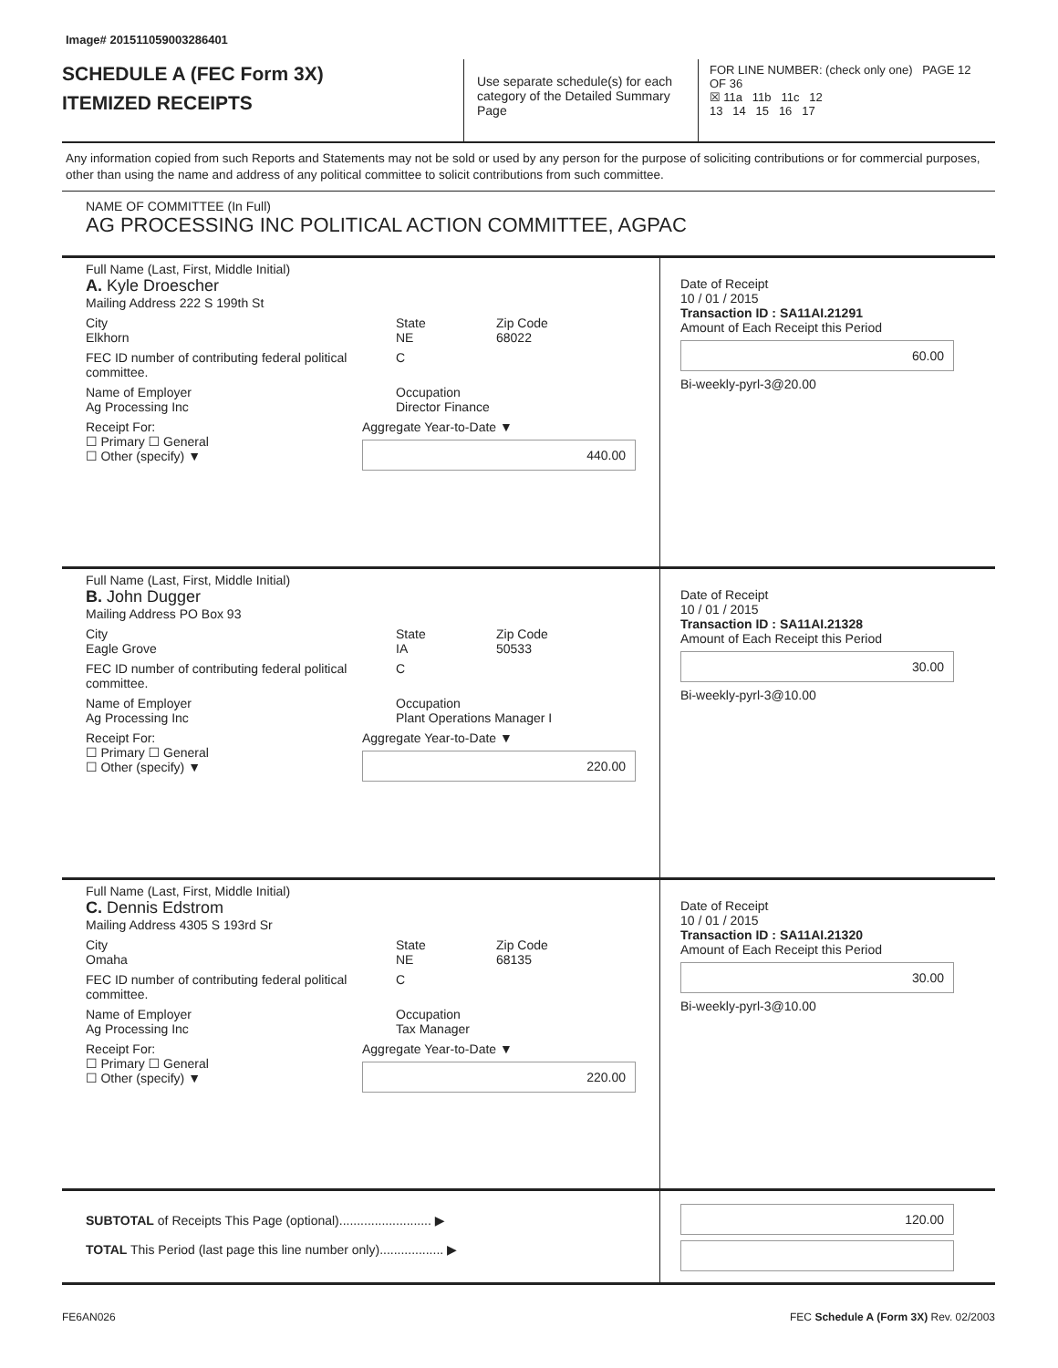Image# 201511059003286401
SCHEDULE A (FEC Form 3X)
ITEMIZED RECEIPTS
Use separate schedule(s) for each category of the Detailed Summary Page
FOR LINE NUMBER: (check only one) PAGE 12 OF 36
☒ 11a 11b 11c 12
13 14 15 16 17
Any information copied from such Reports and Statements may not be sold or used by any person for the purpose of soliciting contributions or for commercial purposes, other than using the name and address of any political committee to solicit contributions from such committee.
NAME OF COMMITTEE (In Full)
AG PROCESSING INC POLITICAL ACTION COMMITTEE, AGPAC
Full Name (Last, First, Middle Initial)
A. Kyle Droescher
Mailing Address 222 S 199th St
City
Elkhorn State
NE Zip Code
68022
FEC ID number of contributing federal political committee. C
Name of Employer
Ag Processing Inc Occupation
Director Finance
Receipt For:
☐ Primary ☐ General
☐ Other (specify) ▼ Aggregate Year-to-Date ▼
440.00
Date of Receipt
10 / 01 / 2015
Transaction ID : SA11AI.21291
Amount of Each Receipt this Period
60.00
Bi-weekly-pyrl-3@20.00
Full Name (Last, First, Middle Initial)
B. John Dugger
Mailing Address PO Box 93
City
Eagle Grove State
IA Zip Code
50533
FEC ID number of contributing federal political committee. C
Name of Employer
Ag Processing Inc Occupation
Plant Operations Manager I
Receipt For:
☐ Primary ☐ General
☐ Other (specify) ▼ Aggregate Year-to-Date ▼
220.00
Date of Receipt
10 / 01 / 2015
Transaction ID : SA11AI.21328
Amount of Each Receipt this Period
30.00
Bi-weekly-pyrl-3@10.00
Full Name (Last, First, Middle Initial)
C. Dennis Edstrom
Mailing Address 4305 S 193rd Sr
City
Omaha State
NE Zip Code
68135
FEC ID number of contributing federal political committee. C
Name of Employer
Ag Processing Inc Occupation
Tax Manager
Receipt For:
☐ Primary ☐ General
☐ Other (specify) ▼ Aggregate Year-to-Date ▼
220.00
Date of Receipt
10 / 01 / 2015
Transaction ID : SA11AI.21320
Amount of Each Receipt this Period
30.00
Bi-weekly-pyrl-3@10.00
SUBTOTAL of Receipts This Page (optional).......................... ▶
TOTAL This Period (last page this line number only).................. ▶
120.00
FE6AN026 FEC Schedule A (Form 3X) Rev. 02/2003